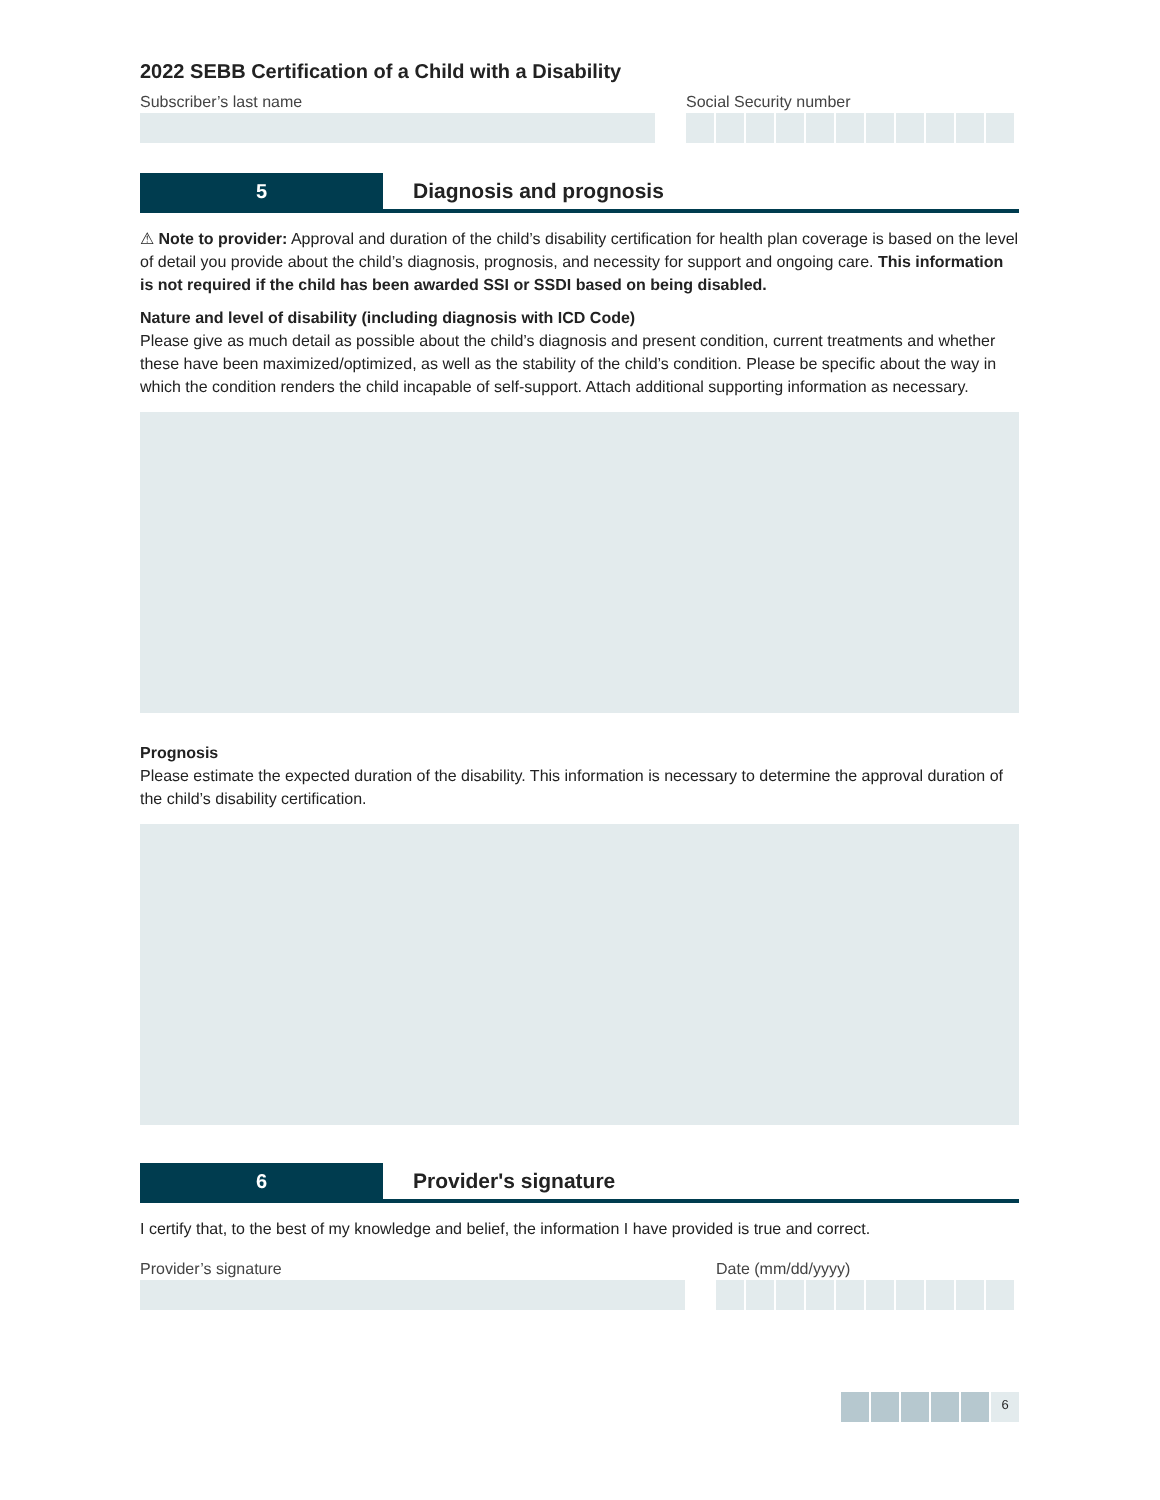2022 SEBB Certification of a Child with a Disability
Subscriber’s last name Social Security number
5 Diagnosis and prognosis
⚠ Note to provider: Approval and duration of the child’s disability certification for health plan coverage is based on the level of detail you provide about the child’s diagnosis, prognosis, and necessity for support and ongoing care. This information is not required if the child has been awarded SSI or SSDI based on being disabled.
Nature and level of disability (including diagnosis with ICD Code)
Please give as much detail as possible about the child’s diagnosis and present condition, current treatments and whether these have been maximized/optimized, as well as the stability of the child’s condition. Please be specific about the way in which the condition renders the child incapable of self-support. Attach additional supporting information as necessary.
Prognosis
Please estimate the expected duration of the disability. This information is necessary to determine the approval duration of the child’s disability certification.
6 Provider's signature
I certify that, to the best of my knowledge and belief, the information I have provided is true and correct.
Provider’s signature Date (mm/dd/yyyy)
6